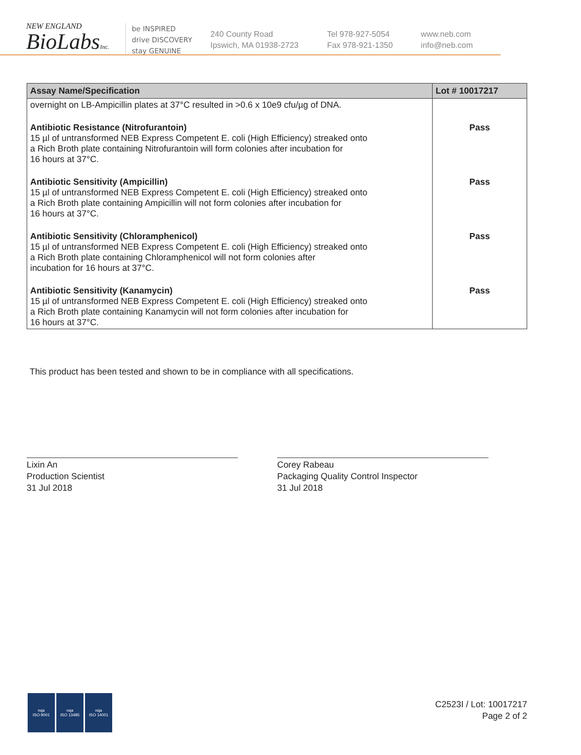NEW ENGLAND
BioLabsInc.
be INSPIRED
drive DISCOVERY
stay GENUINE
240 County Road
Ipswich, MA 01938-2723
Tel 978-927-5054
Fax 978-921-1350
www.neb.com
info@neb.com
| Assay Name/Specification | Lot # 10017217 |
| --- | --- |
| overnight on LB-Ampicillin plates at 37°C resulted in >0.6 x 10e9 cfu/µg of DNA. | |
| Antibiotic Resistance (Nitrofurantoin) 15 µl of untransformed NEB Express Competent E. coli (High Efficiency) streaked onto a Rich Broth plate containing Nitrofurantoin will form colonies after incubation for 16 hours at 37°C. | Pass |
| Antibiotic Sensitivity (Ampicillin) 15 µl of untransformed NEB Express Competent E. coli (High Efficiency) streaked onto a Rich Broth plate containing Ampicillin will not form colonies after incubation for 16 hours at 37°C. | Pass |
| Antibiotic Sensitivity (Chloramphenicol) 15 µl of untransformed NEB Express Competent E. coli (High Efficiency) streaked onto a Rich Broth plate containing Chloramphenicol will not form colonies after incubation for 16 hours at 37°C. | Pass |
| Antibiotic Sensitivity (Kanamycin) 15 µl of untransformed NEB Express Competent E. coli (High Efficiency) streaked onto a Rich Broth plate containing Kanamycin will not form colonies after incubation for 16 hours at 37°C. | Pass |
This product has been tested and shown to be in compliance with all specifications.
Lixin An
Production Scientist
31 Jul 2018
Corey Rabeau
Packaging Quality Control Inspector
31 Jul 2018
nqa
ISO 9001
nqa
ISO 13485
nqa
ISO 14001
C2523I / Lot: 10017217
Page 2 of 2